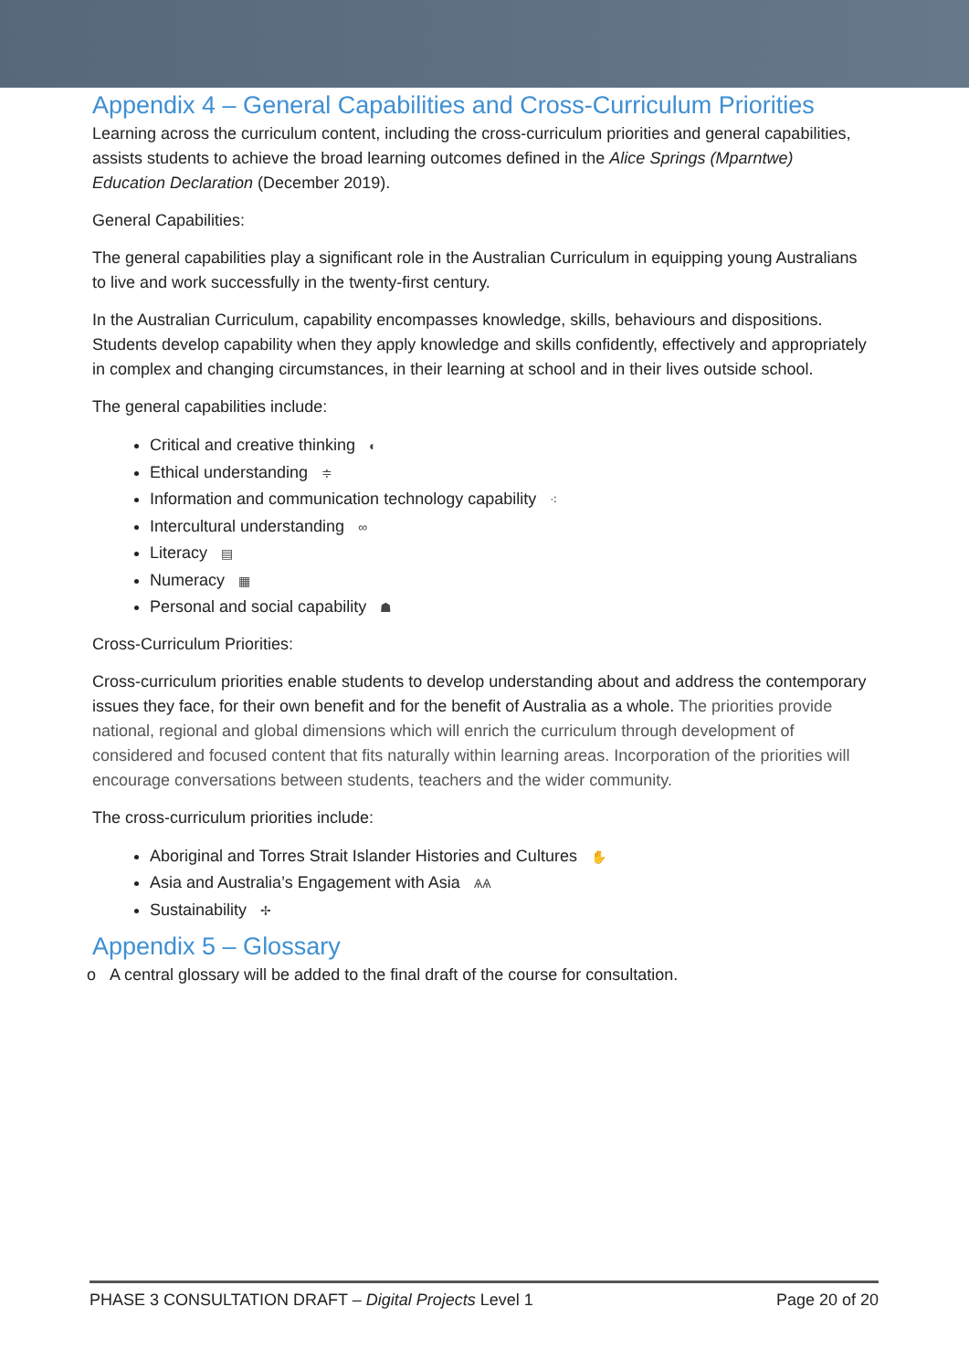Appendix 4 – General Capabilities and Cross-Curriculum Priorities
Learning across the curriculum content, including the cross-curriculum priorities and general capabilities, assists students to achieve the broad learning outcomes defined in the Alice Springs (Mparntwe) Education Declaration (December 2019).
General Capabilities:
The general capabilities play a significant role in the Australian Curriculum in equipping young Australians to live and work successfully in the twenty-first century.
In the Australian Curriculum, capability encompasses knowledge, skills, behaviours and dispositions. Students develop capability when they apply knowledge and skills confidently, effectively and appropriately in complex and changing circumstances, in their learning at school and in their lives outside school.
The general capabilities include:
Critical and creative thinking ◐
Ethical understanding ≑
Information and communication technology capability ⁖
Intercultural understanding ∞
Literacy ▤
Numeracy ▦
Personal and social capability ☗
Cross-Curriculum Priorities:
Cross-curriculum priorities enable students to develop understanding about and address the contemporary issues they face, for their own benefit and for the benefit of Australia as a whole. The priorities provide national, regional and global dimensions which will enrich the curriculum through development of considered and focused content that fits naturally within learning areas. Incorporation of the priorities will encourage conversations between students, teachers and the wider community.
The cross-curriculum priorities include:
Aboriginal and Torres Strait Islander Histories and Cultures ✋
Asia and Australia’s Engagement with Asia ѦѦ
Sustainability ✢
Appendix 5 – Glossary
o A central glossary will be added to the final draft of the course for consultation.
PHASE 3 CONSULTATION DRAFT – Digital Projects Level 1 Page 20 of 20